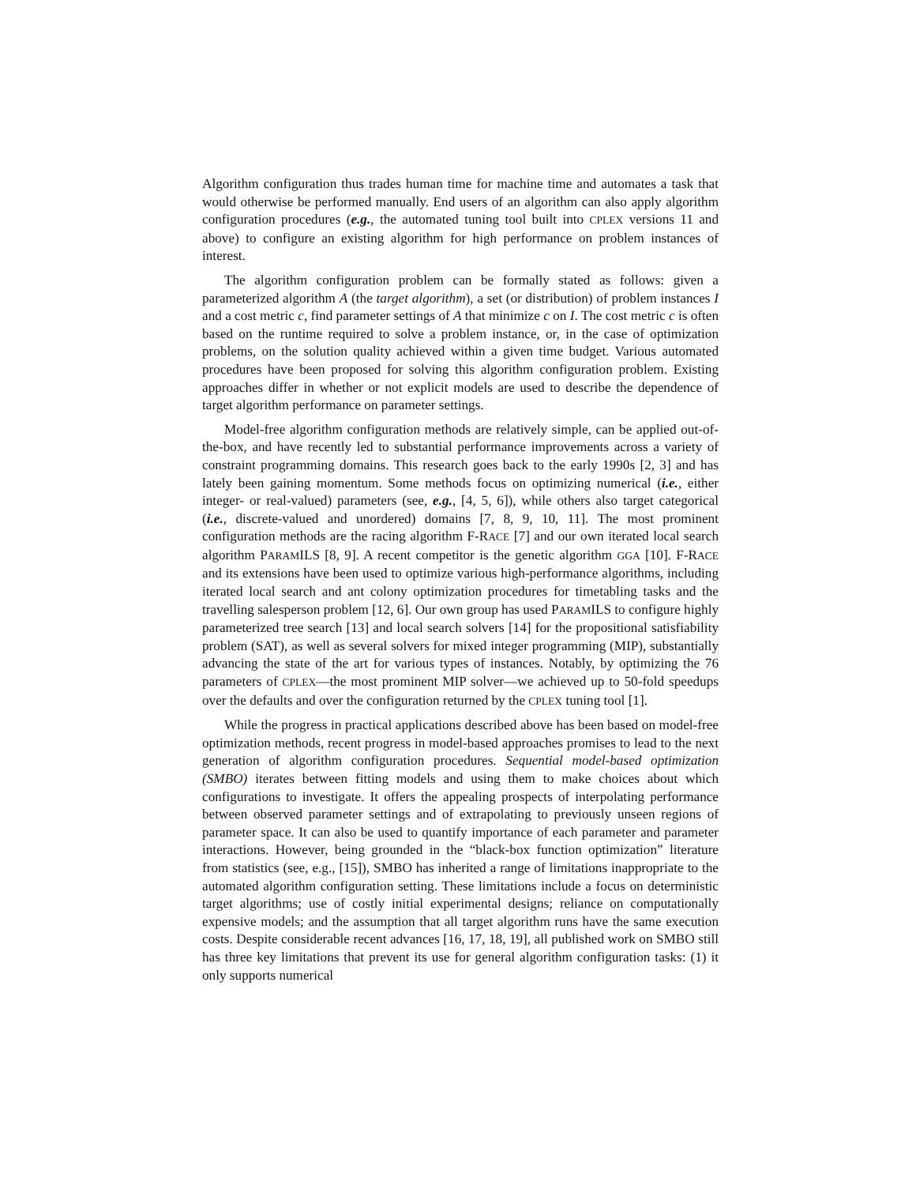Algorithm configuration thus trades human time for machine time and automates a task that would otherwise be performed manually. End users of an algorithm can also apply algorithm configuration procedures (e.g., the automated tuning tool built into CPLEX versions 11 and above) to configure an existing algorithm for high performance on problem instances of interest.
The algorithm configuration problem can be formally stated as follows: given a parameterized algorithm A (the target algorithm), a set (or distribution) of problem instances I and a cost metric c, find parameter settings of A that minimize c on I. The cost metric c is often based on the runtime required to solve a problem instance, or, in the case of optimization problems, on the solution quality achieved within a given time budget. Various automated procedures have been proposed for solving this algorithm configuration problem. Existing approaches differ in whether or not explicit models are used to describe the dependence of target algorithm performance on parameter settings.
Model-free algorithm configuration methods are relatively simple, can be applied out-of-the-box, and have recently led to substantial performance improvements across a variety of constraint programming domains. This research goes back to the early 1990s [2, 3] and has lately been gaining momentum. Some methods focus on optimizing numerical (i.e., either integer- or real-valued) parameters (see, e.g., [4, 5, 6]), while others also target categorical (i.e., discrete-valued and unordered) domains [7, 8, 9, 10, 11]. The most prominent configuration methods are the racing algorithm F-RACE [7] and our own iterated local search algorithm PARAMILS [8, 9]. A recent competitor is the genetic algorithm GGA [10]. F-RACE and its extensions have been used to optimize various high-performance algorithms, including iterated local search and ant colony optimization procedures for timetabling tasks and the travelling salesperson problem [12, 6]. Our own group has used PARAMILS to configure highly parameterized tree search [13] and local search solvers [14] for the propositional satisfiability problem (SAT), as well as several solvers for mixed integer programming (MIP), substantially advancing the state of the art for various types of instances. Notably, by optimizing the 76 parameters of CPLEX—the most prominent MIP solver—we achieved up to 50-fold speedups over the defaults and over the configuration returned by the CPLEX tuning tool [1].
While the progress in practical applications described above has been based on model-free optimization methods, recent progress in model-based approaches promises to lead to the next generation of algorithm configuration procedures. Sequential model-based optimization (SMBO) iterates between fitting models and using them to make choices about which configurations to investigate. It offers the appealing prospects of interpolating performance between observed parameter settings and of extrapolating to previously unseen regions of parameter space. It can also be used to quantify importance of each parameter and parameter interactions. However, being grounded in the “black-box function optimization” literature from statistics (see, e.g., [15]), SMBO has inherited a range of limitations inappropriate to the automated algorithm configuration setting. These limitations include a focus on deterministic target algorithms; use of costly initial experimental designs; reliance on computationally expensive models; and the assumption that all target algorithm runs have the same execution costs. Despite considerable recent advances [16, 17, 18, 19], all published work on SMBO still has three key limitations that prevent its use for general algorithm configuration tasks: (1) it only supports numerical